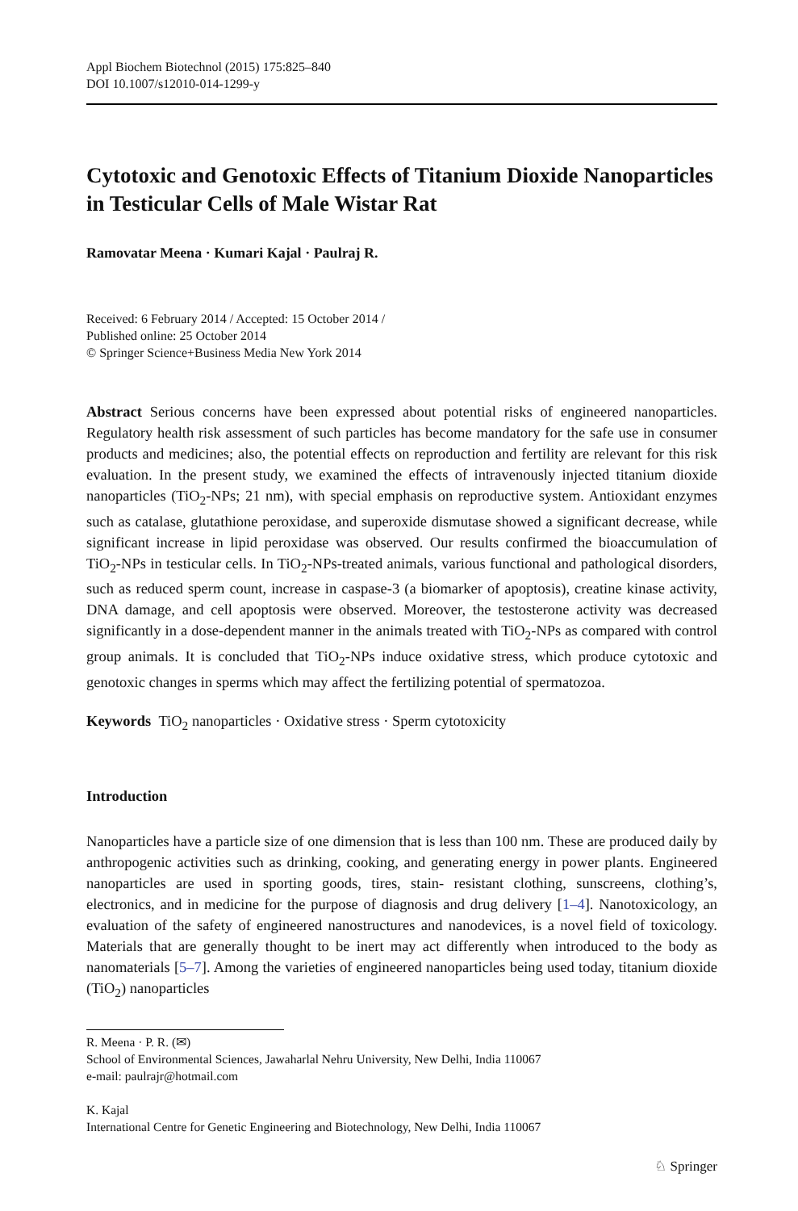Appl Biochem Biotechnol (2015) 175:825–840
DOI 10.1007/s12010-014-1299-y
Cytotoxic and Genotoxic Effects of Titanium Dioxide Nanoparticles in Testicular Cells of Male Wistar Rat
Ramovatar Meena · Kumari Kajal · Paulraj R.
Received: 6 February 2014 / Accepted: 15 October 2014 /
Published online: 25 October 2014
© Springer Science+Business Media New York 2014
Abstract Serious concerns have been expressed about potential risks of engineered nanoparticles. Regulatory health risk assessment of such particles has become mandatory for the safe use in consumer products and medicines; also, the potential effects on reproduction and fertility are relevant for this risk evaluation. In the present study, we examined the effects of intravenously injected titanium dioxide nanoparticles (TiO<sub>2</sub>-NPs; 21 nm), with special emphasis on reproductive system. Antioxidant enzymes such as catalase, glutathione peroxidase, and superoxide dismutase showed a significant decrease, while significant increase in lipid peroxidase was observed. Our results confirmed the bioaccumulation of TiO<sub>2</sub>-NPs in testicular cells. In TiO<sub>2</sub>-NPs-treated animals, various functional and pathological disorders, such as reduced sperm count, increase in caspase-3 (a biomarker of apoptosis), creatine kinase activity, DNA damage, and cell apoptosis were observed. Moreover, the testosterone activity was decreased significantly in a dose-dependent manner in the animals treated with TiO<sub>2</sub>-NPs as compared with control group animals. It is concluded that TiO<sub>2</sub>-NPs induce oxidative stress, which produce cytotoxic and genotoxic changes in sperms which may affect the fertilizing potential of spermatozoa.
Keywords TiO<sub>2</sub> nanoparticles · Oxidative stress · Sperm cytotoxicity
Introduction
Nanoparticles have a particle size of one dimension that is less than 100 nm. These are produced daily by anthropogenic activities such as drinking, cooking, and generating energy in power plants. Engineered nanoparticles are used in sporting goods, tires, stain- resistant clothing, sunscreens, clothing’s, electronics, and in medicine for the purpose of diagnosis and drug delivery [1–4]. Nanotoxicology, an evaluation of the safety of engineered nanostructures and nanodevices, is a novel field of toxicology. Materials that are generally thought to be inert may act differently when introduced to the body as nanomaterials [5–7]. Among the varieties of engineered nanoparticles being used today, titanium dioxide (TiO<sub>2</sub>) nanoparticles
R. Meena · P. R. (✉)
School of Environmental Sciences, Jawaharlal Nehru University, New Delhi, India 110067
e-mail: paulrajr@hotmail.com
K. Kajal
International Centre for Genetic Engineering and Biotechnology, New Delhi, India 110067
♘ Springer